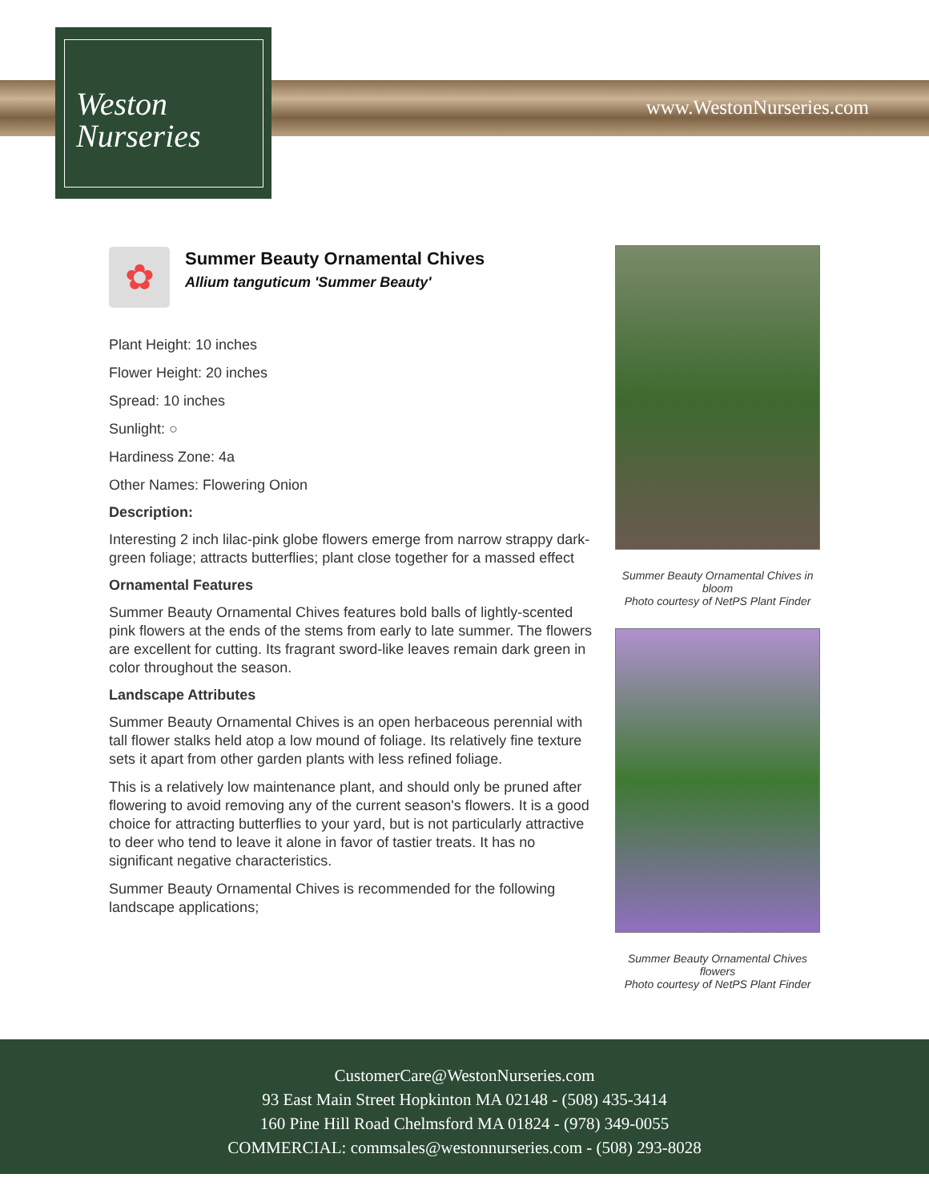www.WestonNurseries.com
Weston
Nurseries
✿
Summer Beauty Ornamental Chives
Allium tanguticum 'Summer Beauty'
Plant Height: 10 inches
Flower Height: 20 inches
Spread: 10 inches
Sunlight: ○
Hardiness Zone: 4a
Other Names: Flowering Onion
Description:
Interesting 2 inch lilac-pink globe flowers emerge from narrow strappy dark-green foliage; attracts butterflies; plant close together for a massed effect
Ornamental Features
Summer Beauty Ornamental Chives features bold balls of lightly-scented pink flowers at the ends of the stems from early to late summer. The flowers are excellent for cutting. Its fragrant sword-like leaves remain dark green in color throughout the season.
Landscape Attributes
Summer Beauty Ornamental Chives is an open herbaceous perennial with tall flower stalks held atop a low mound of foliage. Its relatively fine texture sets it apart from other garden plants with less refined foliage.
This is a relatively low maintenance plant, and should only be pruned after flowering to avoid removing any of the current season's flowers. It is a good choice for attracting butterflies to your yard, but is not particularly attractive to deer who tend to leave it alone in favor of tastier treats. It has no significant negative characteristics.
Summer Beauty Ornamental Chives is recommended for the following landscape applications;
Summer Beauty Ornamental Chives in bloom
Photo courtesy of NetPS Plant Finder
Summer Beauty Ornamental Chives flowers
Photo courtesy of NetPS Plant Finder
CustomerCare@WestonNurseries.com
93 East Main Street Hopkinton MA 02148 - (508) 435-3414
160 Pine Hill Road Chelmsford MA 01824 - (978) 349-0055
COMMERCIAL: commsales@westonnurseries.com - (508) 293-8028